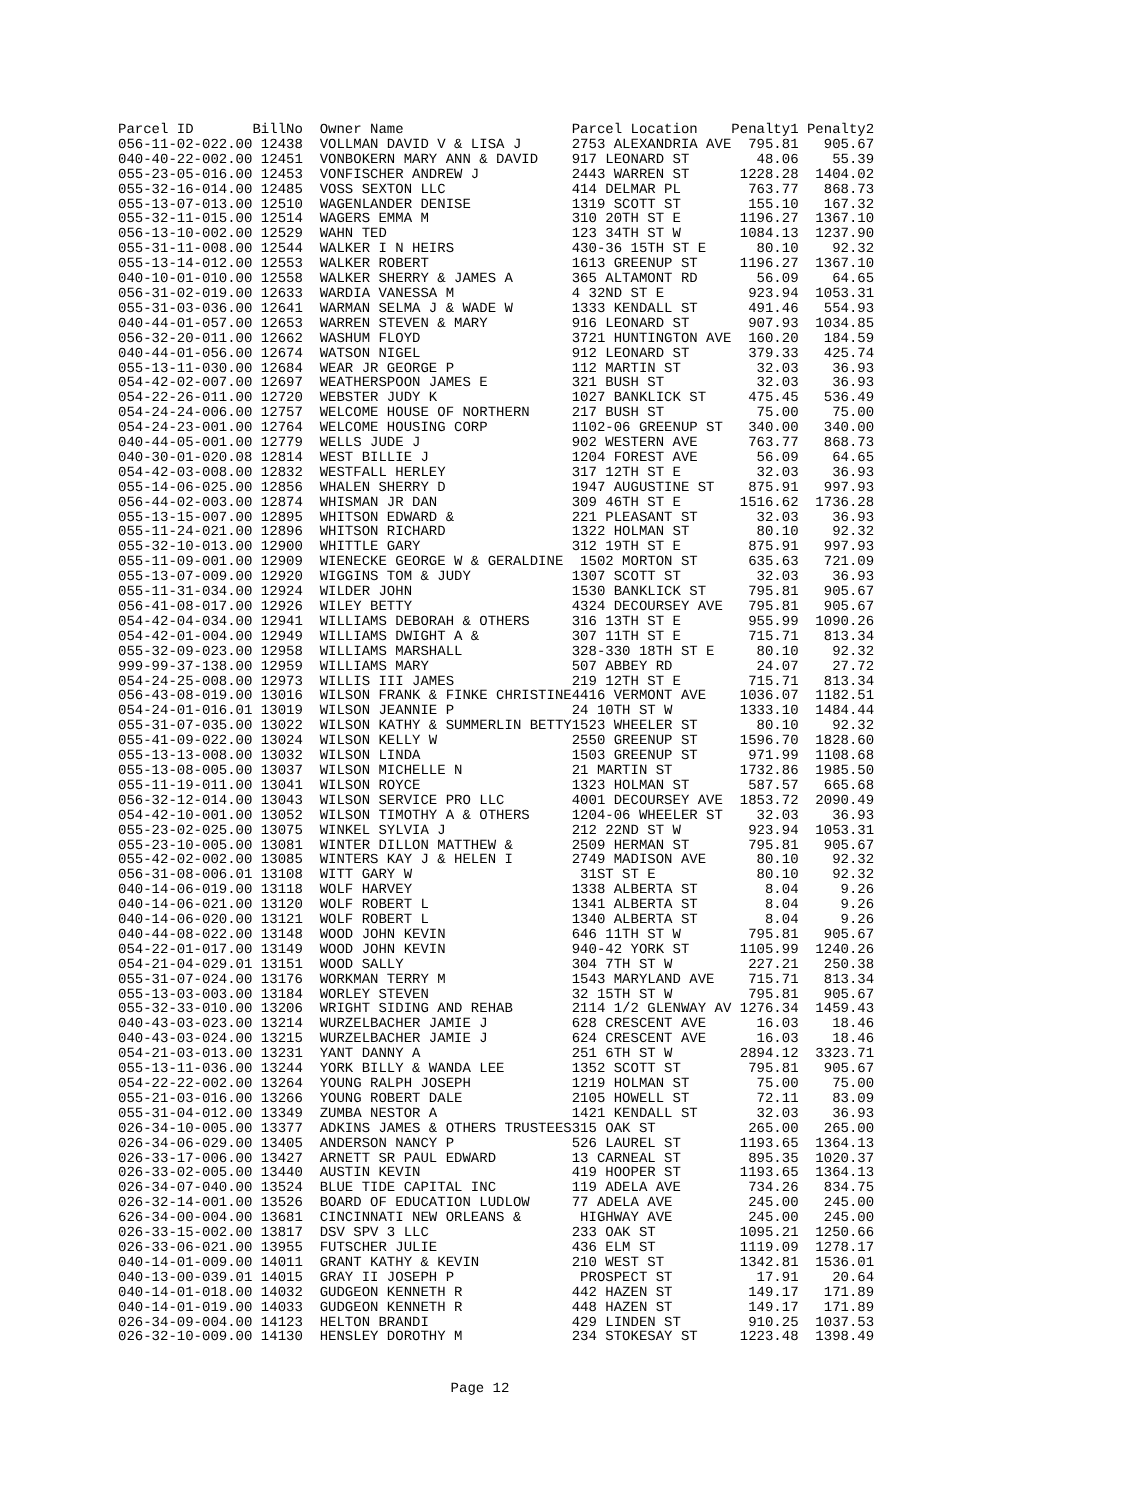| Parcel ID | BillNo | Owner Name | Parcel Location | Penalty1 | Penalty2 |
| --- | --- | --- | --- | --- | --- |
| 056-11-02-022.00 | 12438 | VOLLMAN DAVID V & LISA J | 2753 ALEXANDRIA AVE | 795.81 | 905.67 |
| 040-40-22-002.00 | 12451 | VONBOKERN MARY ANN & DAVID | 917 LEONARD ST | 48.06 | 55.39 |
| 055-23-05-016.00 | 12453 | VONFISCHER ANDREW J | 2443 WARREN ST | 1228.28 | 1404.02 |
| 055-32-16-014.00 | 12485 | VOSS SEXTON LLC | 414 DELMAR PL | 763.77 | 868.73 |
| 055-13-07-013.00 | 12510 | WAGENLANDER DENISE | 1319 SCOTT ST | 155.10 | 167.32 |
| 055-32-11-015.00 | 12514 | WAGERS EMMA M | 310 20TH ST E | 1196.27 | 1367.10 |
| 056-13-10-002.00 | 12529 | WAHN TED | 123 34TH ST W | 1084.13 | 1237.90 |
| 055-31-11-008.00 | 12544 | WALKER I N HEIRS | 430-36 15TH ST E | 80.10 | 92.32 |
| 055-13-14-012.00 | 12553 | WALKER ROBERT | 1613 GREENUP ST | 1196.27 | 1367.10 |
| 040-10-01-010.00 | 12558 | WALKER SHERRY & JAMES A | 365 ALTAMONT RD | 56.09 | 64.65 |
| 056-31-02-019.00 | 12633 | WARDIA VANESSA M | 4 32ND ST E | 923.94 | 1053.31 |
| 055-31-03-036.00 | 12641 | WARMAN SELMA J & WADE W | 1333 KENDALL ST | 491.46 | 554.93 |
| 040-44-01-057.00 | 12653 | WARREN STEVEN & MARY | 916 LEONARD ST | 907.93 | 1034.85 |
| 056-32-20-011.00 | 12662 | WASHUM FLOYD | 3721 HUNTINGTON AVE | 160.20 | 184.59 |
| 040-44-01-056.00 | 12674 | WATSON NIGEL | 912 LEONARD ST | 379.33 | 425.74 |
| 055-13-11-030.00 | 12684 | WEAR JR GEORGE P | 112 MARTIN ST | 32.03 | 36.93 |
| 054-42-02-007.00 | 12697 | WEATHERSPOON JAMES E | 321 BUSH ST | 32.03 | 36.93 |
| 054-22-26-011.00 | 12720 | WEBSTER JUDY K | 1027 BANKLICK ST | 475.45 | 536.49 |
| 054-24-24-006.00 | 12757 | WELCOME HOUSE OF NORTHERN | 217 BUSH ST | 75.00 | 75.00 |
| 054-24-23-001.00 | 12764 | WELCOME HOUSING CORP | 1102-06 GREENUP ST | 340.00 | 340.00 |
| 040-44-05-001.00 | 12779 | WELLS JUDE J | 902 WESTERN AVE | 763.77 | 868.73 |
| 040-30-01-020.08 | 12814 | WEST BILLIE J | 1204 FOREST AVE | 56.09 | 64.65 |
| 054-42-03-008.00 | 12832 | WESTFALL HERLEY | 317 12TH ST E | 32.03 | 36.93 |
| 055-14-06-025.00 | 12856 | WHALEN SHERRY D | 1947 AUGUSTINE ST | 875.91 | 997.93 |
| 056-44-02-003.00 | 12874 | WHISMAN JR DAN | 309 46TH ST E | 1516.62 | 1736.28 |
| 055-13-15-007.00 | 12895 | WHITSON EDWARD & | 221 PLEASANT ST | 32.03 | 36.93 |
| 055-11-24-021.00 | 12896 | WHITSON RICHARD | 1322 HOLMAN ST | 80.10 | 92.32 |
| 055-32-10-013.00 | 12900 | WHITTLE GARY | 312 19TH ST E | 875.91 | 997.93 |
| 055-11-09-001.00 | 12909 | WIENECKE GEORGE W & GERALDINE | 1502 MORTON ST | 635.63 | 721.09 |
| 055-13-07-009.00 | 12920 | WIGGINS TOM & JUDY | 1307 SCOTT ST | 32.03 | 36.93 |
| 055-11-31-034.00 | 12924 | WILDER JOHN | 1530 BANKLICK ST | 795.81 | 905.67 |
| 056-41-08-017.00 | 12926 | WILEY BETTY | 4324 DECOURSEY AVE | 795.81 | 905.67 |
| 054-42-04-034.00 | 12941 | WILLIAMS DEBORAH & OTHERS | 316 13TH ST E | 955.99 | 1090.26 |
| 054-42-01-004.00 | 12949 | WILLIAMS DWIGHT A & | 307 11TH ST E | 715.71 | 813.34 |
| 055-32-09-023.00 | 12958 | WILLIAMS MARSHALL | 328-330 18TH ST E | 80.10 | 92.32 |
| 999-99-37-138.00 | 12959 | WILLIAMS MARY | 507 ABBEY RD | 24.07 | 27.72 |
| 054-24-25-008.00 | 12973 | WILLIS III JAMES | 219 12TH ST E | 715.71 | 813.34 |
| 056-43-08-019.00 | 13016 | WILSON FRANK & FINKE CHRISTINE | 4416 VERMONT AVE | 1036.07 | 1182.51 |
| 054-24-01-016.01 | 13019 | WILSON JEANNIE P | 24 10TH ST W | 1333.10 | 1484.44 |
| 055-31-07-035.00 | 13022 | WILSON KATHY & SUMMERLIN BETTY | 1523 WHEELER ST | 80.10 | 92.32 |
| 055-41-09-022.00 | 13024 | WILSON KELLY W | 2550 GREENUP ST | 1596.70 | 1828.60 |
| 055-13-13-008.00 | 13032 | WILSON LINDA | 1503 GREENUP ST | 971.99 | 1108.68 |
| 055-13-08-005.00 | 13037 | WILSON MICHELLE N | 21 MARTIN ST | 1732.86 | 1985.50 |
| 055-11-19-011.00 | 13041 | WILSON ROYCE | 1323 HOLMAN ST | 587.57 | 665.68 |
| 056-32-12-014.00 | 13043 | WILSON SERVICE PRO LLC | 4001 DECOURSEY AVE | 1853.72 | 2090.49 |
| 054-42-10-001.00 | 13052 | WILSON TIMOTHY A & OTHERS | 1204-06 WHEELER ST | 32.03 | 36.93 |
| 055-23-02-025.00 | 13075 | WINKEL SYLVIA J | 212 22ND ST W | 923.94 | 1053.31 |
| 055-23-10-005.00 | 13081 | WINTER DILLON MATTHEW & | 2509 HERMAN ST | 795.81 | 905.67 |
| 055-42-02-002.00 | 13085 | WINTERS KAY J & HELEN I | 2749 MADISON AVE | 80.10 | 92.32 |
| 056-31-08-006.01 | 13108 | WITT GARY W | 31ST ST E | 80.10 | 92.32 |
| 040-14-06-019.00 | 13118 | WOLF HARVEY | 1338 ALBERTA ST | 8.04 | 9.26 |
| 040-14-06-021.00 | 13120 | WOLF ROBERT L | 1341 ALBERTA ST | 8.04 | 9.26 |
| 040-14-06-020.00 | 13121 | WOLF ROBERT L | 1340 ALBERTA ST | 8.04 | 9.26 |
| 040-44-08-022.00 | 13148 | WOOD JOHN KEVIN | 646 11TH ST W | 795.81 | 905.67 |
| 054-22-01-017.00 | 13149 | WOOD JOHN KEVIN | 940-42 YORK ST | 1105.99 | 1240.26 |
| 054-21-04-029.01 | 13151 | WOOD SALLY | 304 7TH ST W | 227.21 | 250.38 |
| 055-31-07-024.00 | 13176 | WORKMAN TERRY M | 1543 MARYLAND AVE | 715.71 | 813.34 |
| 055-13-03-003.00 | 13184 | WORLEY STEVEN | 32 15TH ST W | 795.81 | 905.67 |
| 055-32-33-010.00 | 13206 | WRIGHT SIDING AND REHAB | 2114 1/2 GLENWAY AV | 1276.34 | 1459.43 |
| 040-43-03-023.00 | 13214 | WURZELBACHER JAMIE J | 628 CRESCENT AVE | 16.03 | 18.46 |
| 040-43-03-024.00 | 13215 | WURZELBACHER JAMIE J | 624 CRESCENT AVE | 16.03 | 18.46 |
| 054-21-03-013.00 | 13231 | YANT DANNY A | 251 6TH ST W | 2894.12 | 3323.71 |
| 055-13-11-036.00 | 13244 | YORK BILLY & WANDA LEE | 1352 SCOTT ST | 795.81 | 905.67 |
| 054-22-22-002.00 | 13264 | YOUNG RALPH JOSEPH | 1219 HOLMAN ST | 75.00 | 75.00 |
| 055-21-03-016.00 | 13266 | YOUNG ROBERT DALE | 2105 HOWELL ST | 72.11 | 83.09 |
| 055-31-04-012.00 | 13349 | ZUMBA NESTOR A | 1421 KENDALL ST | 32.03 | 36.93 |
| 026-34-10-005.00 | 13377 | ADKINS JAMES & OTHERS TRUSTEES | 315 OAK ST | 265.00 | 265.00 |
| 026-34-06-029.00 | 13405 | ANDERSON NANCY P | 526 LAUREL ST | 1193.65 | 1364.13 |
| 026-33-17-006.00 | 13427 | ARNETT SR PAUL EDWARD | 13 CARNEAL ST | 895.35 | 1020.37 |
| 026-33-02-005.00 | 13440 | AUSTIN KEVIN | 419 HOOPER ST | 1193.65 | 1364.13 |
| 026-34-07-040.00 | 13524 | BLUE TIDE CAPITAL INC | 119 ADELA AVE | 734.26 | 834.75 |
| 026-32-14-001.00 | 13526 | BOARD OF EDUCATION LUDLOW | 77 ADELA AVE | 245.00 | 245.00 |
| 626-34-00-004.00 | 13681 | CINCINNATI NEW ORLEANS & | HIGHWAY AVE | 245.00 | 245.00 |
| 026-33-15-002.00 | 13817 | DSV SPV 3 LLC | 233 OAK ST | 1095.21 | 1250.66 |
| 026-33-06-021.00 | 13955 | FUTSCHER JULIE | 436 ELM ST | 1119.09 | 1278.17 |
| 040-14-01-009.00 | 14011 | GRANT KATHY & KEVIN | 210 WEST ST | 1342.81 | 1536.01 |
| 040-13-00-039.01 | 14015 | GRAY II JOSEPH P | PROSPECT ST | 17.91 | 20.64 |
| 040-14-01-018.00 | 14032 | GUDGEON KENNETH R | 442 HAZEN ST | 149.17 | 171.89 |
| 040-14-01-019.00 | 14033 | GUDGEON KENNETH R | 448 HAZEN ST | 149.17 | 171.89 |
| 026-34-09-004.00 | 14123 | HELTON BRANDI | 429 LINDEN ST | 910.25 | 1037.53 |
| 026-32-10-009.00 | 14130 | HENSLEY DOROTHY M | 234 STOKESAY ST | 1223.48 | 1398.49 |
Page 12